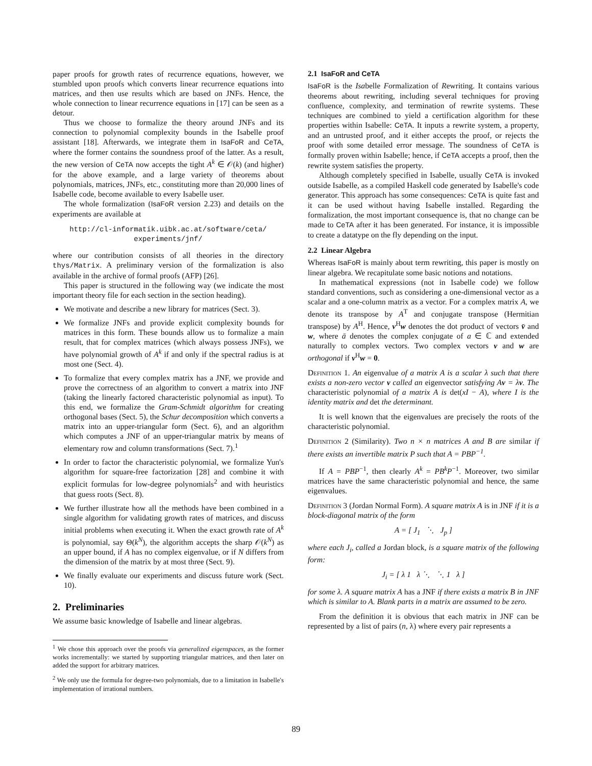paper proofs for growth rates of recurrence equations, however, we stumbled upon proofs which converts linear recurrence equations into matrices, and then use results which are based on JNFs. Hence, the whole connection to linear recurrence equations in [17] can be seen as a detour.
Thus we choose to formalize the theory around JNFs and its connection to polynomial complexity bounds in the Isabelle proof assistant [18]. Afterwards, we integrate them in IsaFoR and CeTA, where the former contains the soundness proof of the latter. As a result, the new version of CeTA now accepts the tight A<sup>k</sup> ∈ 𝒪(k) (and higher) for the above example, and a large variety of theorems about polynomials, matrices, JNFs, etc., constituting more than 20,000 lines of Isabelle code, become available to every Isabelle user.
The whole formalization (IsaFoR version 2.23) and details on the experiments are available at
http://cl-informatik.uibk.ac.at/software/ceta/
experiments/jnf/
where our contribution consists of all theories in the directory thys/Matrix. A preliminary version of the formalization is also available in the archive of formal proofs (AFP) [26].
This paper is structured in the following way (we indicate the most important theory file for each section in the section heading).
We motivate and describe a new library for matrices (Sect. 3).
We formalize JNFs and provide explicit complexity bounds for matrices in this form. These bounds allow us to formalize a main result, that for complex matrices (which always possess JNFs), we have polynomial growth of A<sup>k</sup> if and only if the spectral radius is at most one (Sect. 4).
To formalize that every complex matrix has a JNF, we provide and prove the correctness of an algorithm to convert a matrix into JNF (taking the linearly factored characteristic polynomial as input). To this end, we formalize the Gram-Schmidt algorithm for creating orthogonal bases (Sect. 5), the Schur decomposition which converts a matrix into an upper-triangular form (Sect. 6), and an algorithm which computes a JNF of an upper-triangular matrix by means of elementary row and column transformations (Sect. 7).<sup>1</sup>
In order to factor the characteristic polynomial, we formalize Yun's algorithm for square-free factorization [28] and combine it with explicit formulas for low-degree polynomials<sup>2</sup> and with heuristics that guess roots (Sect. 8).
We further illustrate how all the methods have been combined in a single algorithm for validating growth rates of matrices, and discuss initial problems when executing it. When the exact growth rate of A<sup>k</sup> is polynomial, say Θ(k<sup>N</sup>), the algorithm accepts the sharp 𝒪(k<sup>N</sup>) as an upper bound, if A has no complex eigenvalue, or if N differs from the dimension of the matrix by at most three (Sect. 9).
We finally evaluate our experiments and discuss future work (Sect. 10).
2. Preliminaries
We assume basic knowledge of Isabelle and linear algebras.
<sup>1</sup> We chose this approach over the proofs via generalized eigenspaces, as the former works incrementally: we started by supporting triangular matrices, and then later on added the support for arbitrary matrices.
<sup>2</sup> We only use the formula for degree-two polynomials, due to a limitation in Isabelle's implementation of irrational numbers.
2.1 IsaFoR and CeTA
IsaFoR is the Isabelle Formalization of Rewriting. It contains various theorems about rewriting, including several techniques for proving confluence, complexity, and termination of rewrite systems. These techniques are combined to yield a certification algorithm for these properties within Isabelle: CeTA. It inputs a rewrite system, a property, and an untrusted proof, and it either accepts the proof, or rejects the proof with some detailed error message. The soundness of CeTA is formally proven within Isabelle; hence, if CeTA accepts a proof, then the rewrite system satisfies the property.
Although completely specified in Isabelle, usually CeTA is invoked outside Isabelle, as a compiled Haskell code generated by Isabelle's code generator. This approach has some consequences: CeTA is quite fast and it can be used without having Isabelle installed. Regarding the formalization, the most important consequence is, that no change can be made to CeTA after it has been generated. For instance, it is impossible to create a datatype on the fly depending on the input.
2.2 Linear Algebra
Whereas IsaFoR is mainly about term rewriting, this paper is mostly on linear algebra. We recapitulate some basic notions and notations.
In mathematical expressions (not in Isabelle code) we follow standard conventions, such as considering a one-dimensional vector as a scalar and a one-column matrix as a vector. For a complex matrix A, we denote its transpose by A<sup>T</sup> and conjugate transpose (Hermitian transpose) by A<sup>H</sup>. Hence, v<sup>H</sup>w denotes the dot product of vectors v̄ and w, where ā denotes the complex conjugate of a ∈ ℂ and extended naturally to complex vectors. Two complex vectors v and w are orthogonal if v<sup>H</sup>w = 0.
Definition 1. An eigenvalue of a matrix A is a scalar λ such that there exists a non-zero vector v called an eigenvector satisfying Av = λv. The characteristic polynomial of a matrix A is det(xI − A), where I is the identity matrix and det the determinant.
It is well known that the eigenvalues are precisely the roots of the characteristic polynomial.
Definition 2 (Similarity). Two n × n matrices A and B are similar if there exists an invertible matrix P such that A = PBP<sup>−1</sup>.
If A = PBP<sup>−1</sup>, then clearly A<sup>k</sup> = PB<sup>k</sup>P<sup>−1</sup>. Moreover, two similar matrices have the same characteristic polynomial and hence, the same eigenvalues.
Definition 3 (Jordan Normal Form). A square matrix A is in JNF if it is a block-diagonal matrix of the form
A = [ J<sub>1</sub> ⋱ J<sub>p</sub> ]
where each J<sub>i</sub>, called a Jordan block, is a square matrix of the following form:
J<sub>i</sub> = [ λ 1 λ ⋱ ⋱ 1 λ ]
for some λ. A square matrix A has a JNF if there exists a matrix B in JNF which is similar to A. Blank parts in a matrix are assumed to be zero.
From the definition it is obvious that each matrix in JNF can be represented by a list of pairs (n, λ) where every pair represents a
89